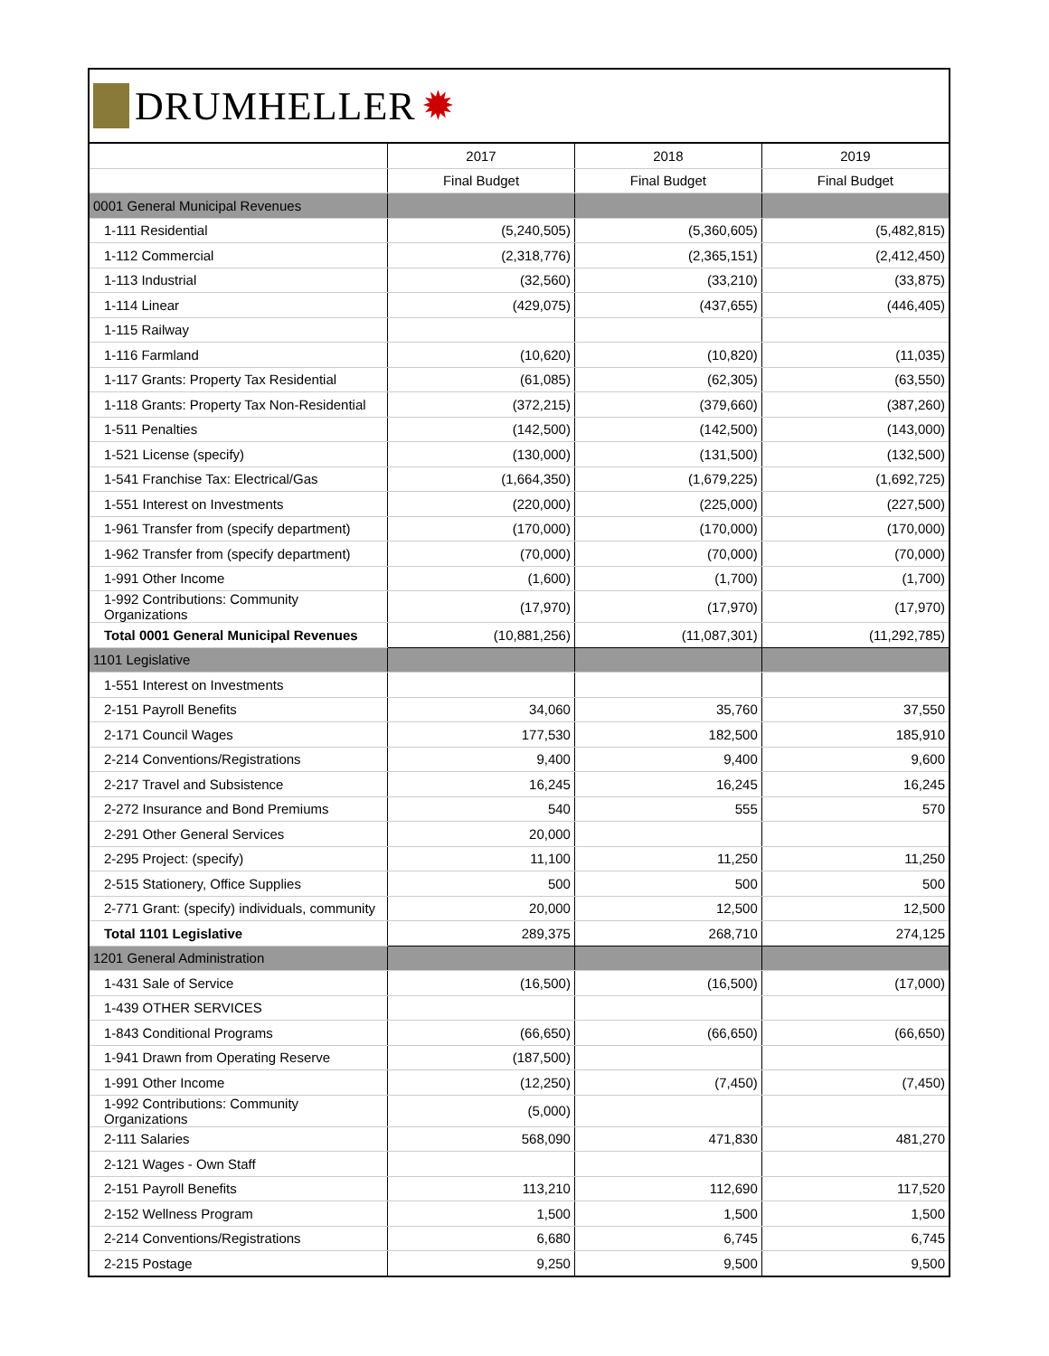DRUMHELLER ✹
| | 2017 | 2018 | 2019 |
| --- | --- | --- | --- |
| | Final Budget | Final Budget | Final Budget |
| 0001 General Municipal Revenues | | | |
| 1-111 Residential | (5,240,505) | (5,360,605) | (5,482,815) |
| 1-112 Commercial | (2,318,776) | (2,365,151) | (2,412,450) |
| 1-113 Industrial | (32,560) | (33,210) | (33,875) |
| 1-114 Linear | (429,075) | (437,655) | (446,405) |
| 1-115 Railway | | | |
| 1-116 Farmland | (10,620) | (10,820) | (11,035) |
| 1-117 Grants: Property Tax Residential | (61,085) | (62,305) | (63,550) |
| 1-118 Grants: Property Tax Non-Residential | (372,215) | (379,660) | (387,260) |
| 1-511 Penalties | (142,500) | (142,500) | (143,000) |
| 1-521 License (specify) | (130,000) | (131,500) | (132,500) |
| 1-541 Franchise Tax: Electrical/Gas | (1,664,350) | (1,679,225) | (1,692,725) |
| 1-551 Interest on Investments | (220,000) | (225,000) | (227,500) |
| 1-961 Transfer from (specify department) | (170,000) | (170,000) | (170,000) |
| 1-962 Transfer from (specify department) | (70,000) | (70,000) | (70,000) |
| 1-991 Other Income | (1,600) | (1,700) | (1,700) |
| 1-992 Contributions: Community Organizations | (17,970) | (17,970) | (17,970) |
| Total 0001 General Municipal Revenues | (10,881,256) | (11,087,301) | (11,292,785) |
| 1101 Legislative | | | |
| 1-551 Interest on Investments | | | |
| 2-151 Payroll Benefits | 34,060 | 35,760 | 37,550 |
| 2-171 Council Wages | 177,530 | 182,500 | 185,910 |
| 2-214 Conventions/Registrations | 9,400 | 9,400 | 9,600 |
| 2-217 Travel and Subsistence | 16,245 | 16,245 | 16,245 |
| 2-272 Insurance and Bond Premiums | 540 | 555 | 570 |
| 2-291 Other General Services | 20,000 | | |
| 2-295 Project: (specify) | 11,100 | 11,250 | 11,250 |
| 2-515 Stationery, Office Supplies | 500 | 500 | 500 |
| 2-771 Grant: (specify) individuals, community | 20,000 | 12,500 | 12,500 |
| Total 1101 Legislative | 289,375 | 268,710 | 274,125 |
| 1201 General Administration | | | |
| 1-431 Sale of Service | (16,500) | (16,500) | (17,000) |
| 1-439 OTHER SERVICES | | | |
| 1-843 Conditional Programs | (66,650) | (66,650) | (66,650) |
| 1-941 Drawn from Operating Reserve | (187,500) | | |
| 1-991 Other Income | (12,250) | (7,450) | (7,450) |
| 1-992 Contributions: Community Organizations | (5,000) | | |
| 2-111 Salaries | 568,090 | 471,830 | 481,270 |
| 2-121 Wages - Own Staff | | | |
| 2-151 Payroll Benefits | 113,210 | 112,690 | 117,520 |
| 2-152 Wellness Program | 1,500 | 1,500 | 1,500 |
| 2-214 Conventions/Registrations | 6,680 | 6,745 | 6,745 |
| 2-215 Postage | 9,250 | 9,500 | 9,500 |